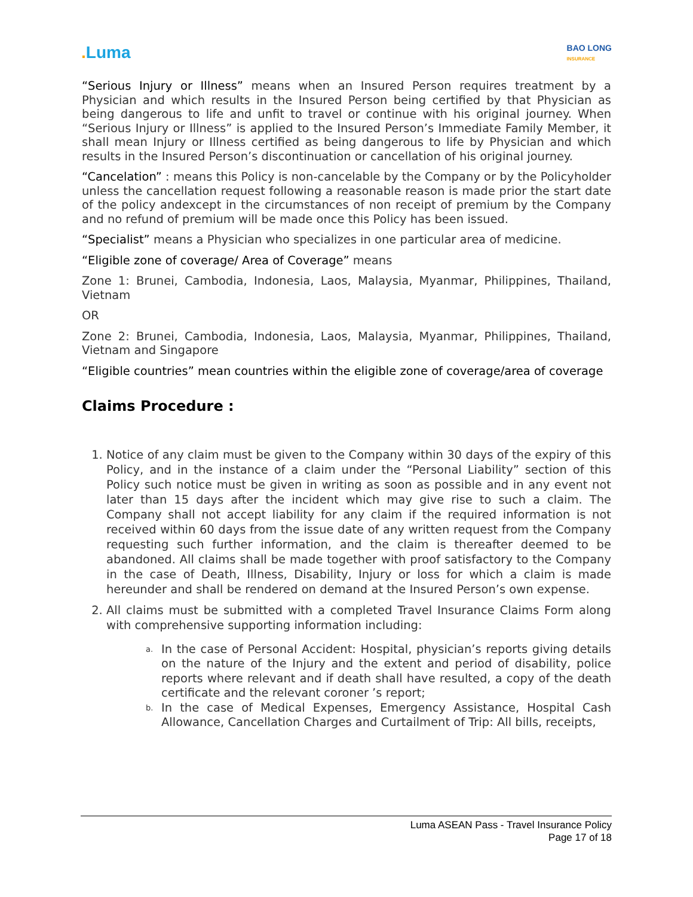. Luma
BAO LONG
INSURANCE
“Serious Injury or Illness” means when an Insured Person requires treatment by a Physician and which results in the Insured Person being certified by that Physician as being dangerous to life and unfit to travel or continue with his original journey. When “Serious Injury or Illness” is applied to the Insured Person’s Immediate Family Member, it shall mean Injury or Illness certified as being dangerous to life by Physician and which results in the Insured Person’s discontinuation or cancellation of his original journey.
“Cancelation” : means this Policy is non-cancelable by the Company or by the Policyholder unless the cancellation request following a reasonable reason is made prior the start date of the policy andexcept in the circumstances of non receipt of premium by the Company and no refund of premium will be made once this Policy has been issued.
“Specialist” means a Physician who specializes in one particular area of medicine.
“Eligible zone of coverage/ Area of Coverage” means
Zone 1: Brunei, Cambodia, Indonesia, Laos, Malaysia, Myanmar, Philippines, Thailand, Vietnam
OR
Zone 2: Brunei, Cambodia, Indonesia, Laos, Malaysia, Myanmar, Philippines, Thailand, Vietnam and Singapore
“Eligible countries” mean countries within the eligible zone of coverage/area of coverage
Claims Procedure :
1. Notice of any claim must be given to the Company within 30 days of the expiry of this Policy, and in the instance of a claim under the “Personal Liability” section of this Policy such notice must be given in writing as soon as possible and in any event not later than 15 days after the incident which may give rise to such a claim. The Company shall not accept liability for any claim if the required information is not received within 60 days from the issue date of any written request from the Company requesting such further information, and the claim is thereafter deemed to be abandoned. All claims shall be made together with proof satisfactory to the Company in the case of Death, Illness, Disability, Injury or loss for which a claim is made hereunder and shall be rendered on demand at the Insured Person’s own expense.
2. All claims must be submitted with a completed Travel Insurance Claims Form along with comprehensive supporting information including:
a.
In the case of Personal Accident: Hospital, physician’s reports giving details on the nature of the Injury and the extent and period of disability, police reports where relevant and if death shall have resulted, a copy of the death certificate and the relevant coroner ’s report;
b.
In the case of Medical Expenses, Emergency Assistance, Hospital Cash Allowance, Cancellation Charges and Curtailment of Trip: All bills, receipts,
Luma ASEAN Pass - Travel Insurance Policy
Page 17 of 18